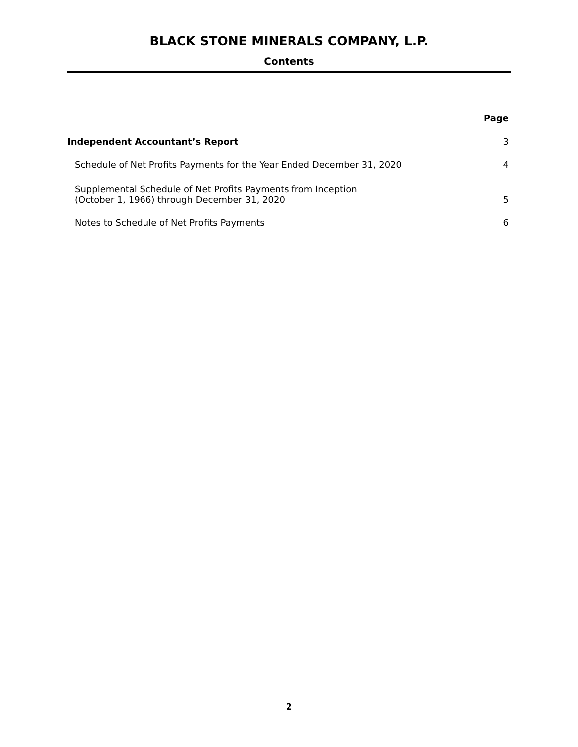BLACK STONE MINERALS COMPANY, L.P.
Contents
| | Page |
| Independent Accountant’s Report | 3 |
| Schedule of Net Profits Payments for the Year Ended December 31, 2020 | 4 |
| Supplemental Schedule of Net Profits Payments from Inception (October 1, 1966) through December 31, 2020 | 5 |
| Notes to Schedule of Net Profits Payments | 6 |
2